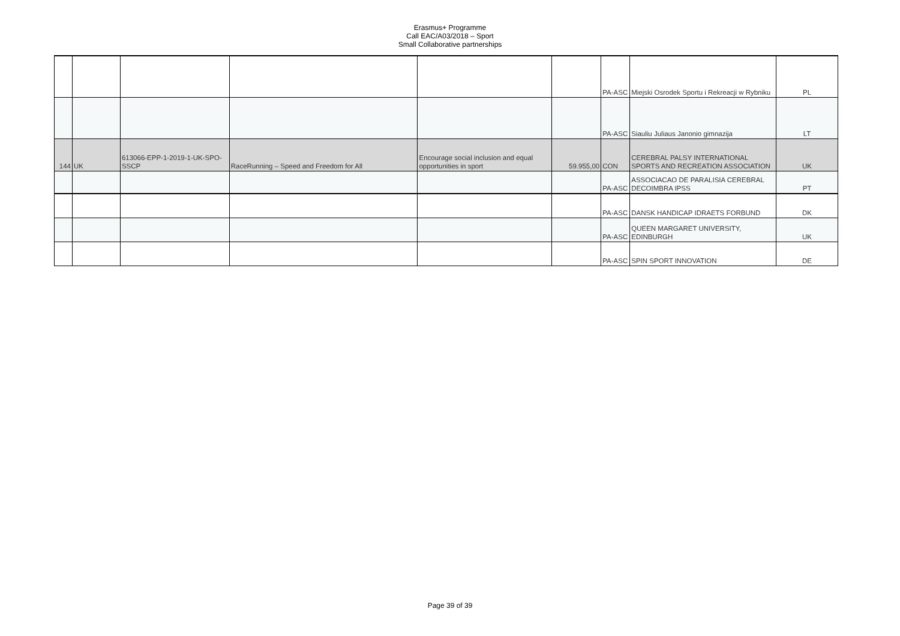Erasmus+ Programme
Call EAC/A03/2018 – Sport
Small Collaborative partnerships
| | | | | | | PA-ASC | Miejski Osrodek Sportu i Rekreacji w Rybniku | PL |
| | | | | | | PA-ASC | Siauliu Juliaus Janonio gimnazija | LT |
| 144 | UK | 613066-EPP-1-2019-1-UK-SPO-SSCP | RaceRunning – Speed and Freedom for All | Encourage social inclusion and equal opportunities in sport | 59.955,00 | CON | CEREBRAL PALSY INTERNATIONAL SPORTS AND RECREATION ASSOCIATION | UK |
| | | | | | | PA-ASC | ASSOCIACAO DE PARALISIA CEREBRAL DECOIMBRA IPSS | PT |
| | | | | | | PA-ASC | DANSK HANDICAP IDRAETS FORBUND | DK |
| | | | | | | PA-ASC | QUEEN MARGARET UNIVERSITY, EDINBURGH | UK |
| | | | | | | PA-ASC | SPIN SPORT INNOVATION | DE |
Page 39 of 39